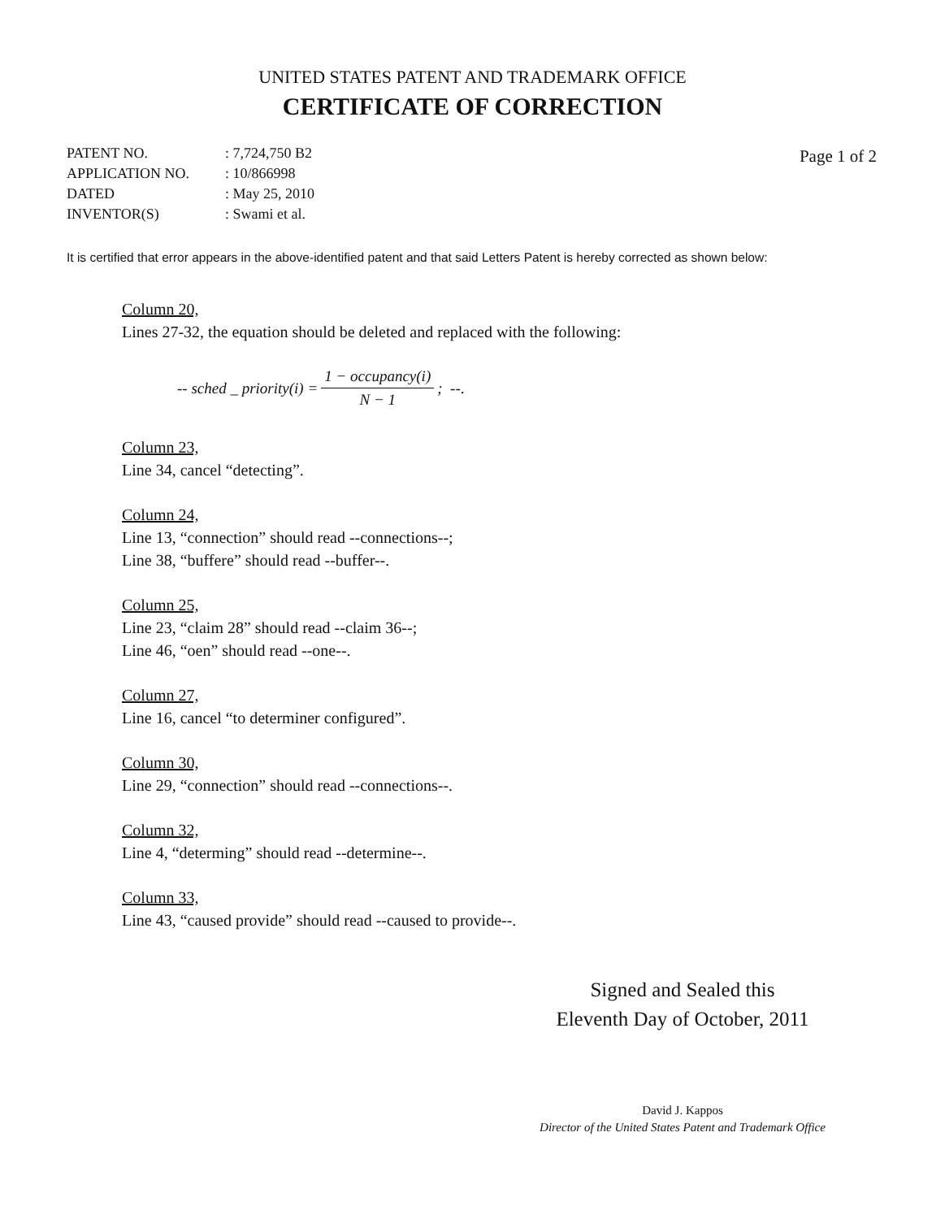UNITED STATES PATENT AND TRADEMARK OFFICE
CERTIFICATE OF CORRECTION
| PATENT NO. | : 7,724,750 B2 |
| APPLICATION NO. | : 10/866998 |
| DATED | : May 25, 2010 |
| INVENTOR(S) | : Swami et al. |
Page 1 of 2
It is certified that error appears in the above-identified patent and that said Letters Patent is hereby corrected as shown below:
Column 20,
Lines 27-32, the equation should be deleted and replaced with the following:
-- sched _ priority(i) = 1 − occupancy(i) N − 1; --.
Column 23,
Line 34, cancel “detecting”.
Column 24,
Line 13, “connection” should read --connections--;
Line 38, “buffere” should read --buffer--.
Column 25,
Line 23, “claim 28” should read --claim 36--;
Line 46, “oen” should read --one--.
Column 27,
Line 16, cancel “to determiner configured”.
Column 30,
Line 29, “connection” should read --connections--.
Column 32,
Line 4, “determing” should read --determine--.
Column 33,
Line 43, “caused provide” should read --caused to provide--.
Signed and Sealed this
Eleventh Day of October, 2011
David J. Kappos
Director of the United States Patent and Trademark Office